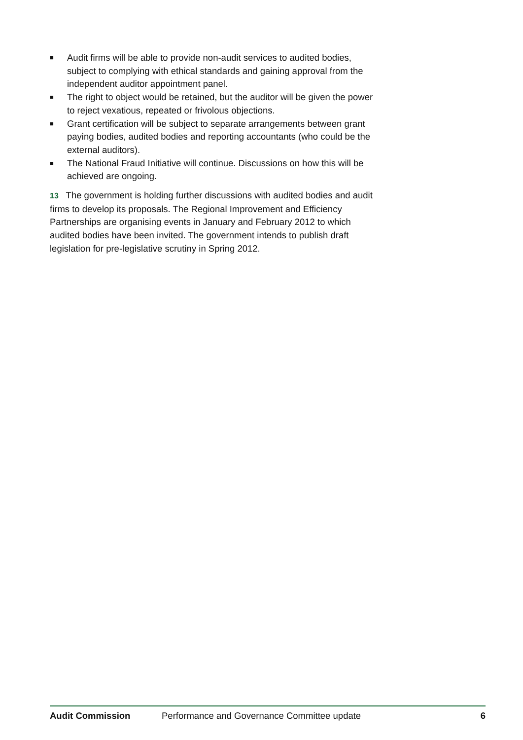■ Audit firms will be able to provide non-audit services to audited bodies, subject to complying with ethical standards and gaining approval from the independent auditor appointment panel.
■ The right to object would be retained, but the auditor will be given the power to reject vexatious, repeated or frivolous objections.
■ Grant certification will be subject to separate arrangements between grant paying bodies, audited bodies and reporting accountants (who could be the external auditors).
■ The National Fraud Initiative will continue. Discussions on how this will be achieved are ongoing.
13 The government is holding further discussions with audited bodies and audit firms to develop its proposals. The Regional Improvement and Efficiency Partnerships are organising events in January and February 2012 to which audited bodies have been invited. The government intends to publish draft legislation for pre-legislative scrutiny in Spring 2012.
Audit Commission Performance and Governance Committee update 6